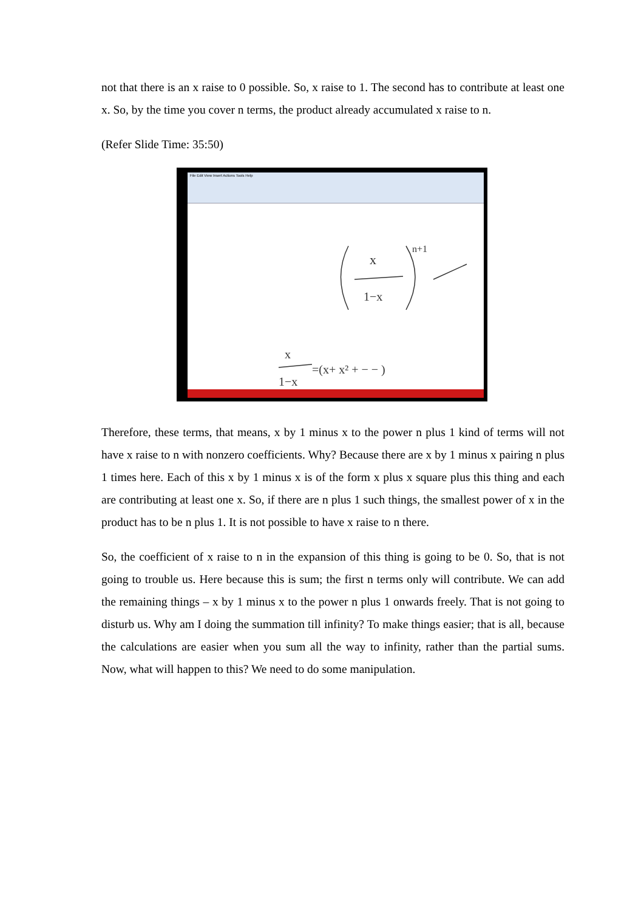not that there is an x raise to 0 possible. So, x raise to 1. The second has to contribute at least one x. So, by the time you cover n terms, the product already accumulated x raise to n.
(Refer Slide Time: 35:50)
File Edit View Insert Actions Tools Help
x
1−x
n+1
x
1−x
=(x+ x² + − − )
Therefore, these terms, that means, x by 1 minus x to the power n plus 1 kind of terms will not have x raise to n with nonzero coefficients. Why? Because there are x by 1 minus x pairing n plus 1 times here. Each of this x by 1 minus x is of the form x plus x square plus this thing and each are contributing at least one x. So, if there are n plus 1 such things, the smallest power of x in the product has to be n plus 1. It is not possible to have x raise to n there.
So, the coefficient of x raise to n in the expansion of this thing is going to be 0. So, that is not going to trouble us. Here because this is sum; the first n terms only will contribute. We can add the remaining things – x by 1 minus x to the power n plus 1 onwards freely. That is not going to disturb us. Why am I doing the summation till infinity? To make things easier; that is all, because the calculations are easier when you sum all the way to infinity, rather than the partial sums. Now, what will happen to this? We need to do some manipulation.